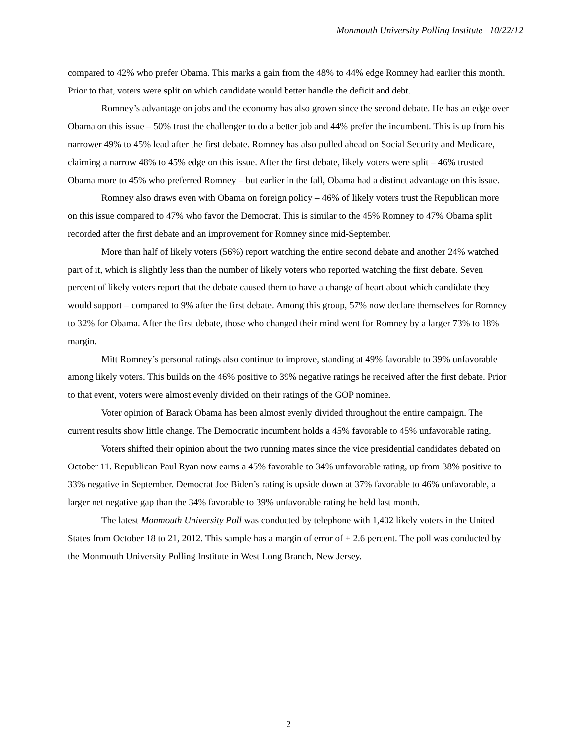Monmouth University Polling Institute 10/22/12
compared to 42% who prefer Obama. This marks a gain from the 48% to 44% edge Romney had earlier this month. Prior to that, voters were split on which candidate would better handle the deficit and debt.
Romney’s advantage on jobs and the economy has also grown since the second debate. He has an edge over Obama on this issue – 50% trust the challenger to do a better job and 44% prefer the incumbent. This is up from his narrower 49% to 45% lead after the first debate. Romney has also pulled ahead on Social Security and Medicare, claiming a narrow 48% to 45% edge on this issue. After the first debate, likely voters were split – 46% trusted Obama more to 45% who preferred Romney – but earlier in the fall, Obama had a distinct advantage on this issue.
Romney also draws even with Obama on foreign policy – 46% of likely voters trust the Republican more on this issue compared to 47% who favor the Democrat. This is similar to the 45% Romney to 47% Obama split recorded after the first debate and an improvement for Romney since mid-September.
More than half of likely voters (56%) report watching the entire second debate and another 24% watched part of it, which is slightly less than the number of likely voters who reported watching the first debate. Seven percent of likely voters report that the debate caused them to have a change of heart about which candidate they would support – compared to 9% after the first debate. Among this group, 57% now declare themselves for Romney to 32% for Obama. After the first debate, those who changed their mind went for Romney by a larger 73% to 18% margin.
Mitt Romney’s personal ratings also continue to improve, standing at 49% favorable to 39% unfavorable among likely voters. This builds on the 46% positive to 39% negative ratings he received after the first debate. Prior to that event, voters were almost evenly divided on their ratings of the GOP nominee.
Voter opinion of Barack Obama has been almost evenly divided throughout the entire campaign. The current results show little change. The Democratic incumbent holds a 45% favorable to 45% unfavorable rating.
Voters shifted their opinion about the two running mates since the vice presidential candidates debated on October 11. Republican Paul Ryan now earns a 45% favorable to 34% unfavorable rating, up from 38% positive to 33% negative in September. Democrat Joe Biden’s rating is upside down at 37% favorable to 46% unfavorable, a larger net negative gap than the 34% favorable to 39% unfavorable rating he held last month.
The latest Monmouth University Poll was conducted by telephone with 1,402 likely voters in the United States from October 18 to 21, 2012. This sample has a margin of error of + 2.6 percent. The poll was conducted by the Monmouth University Polling Institute in West Long Branch, New Jersey.
2